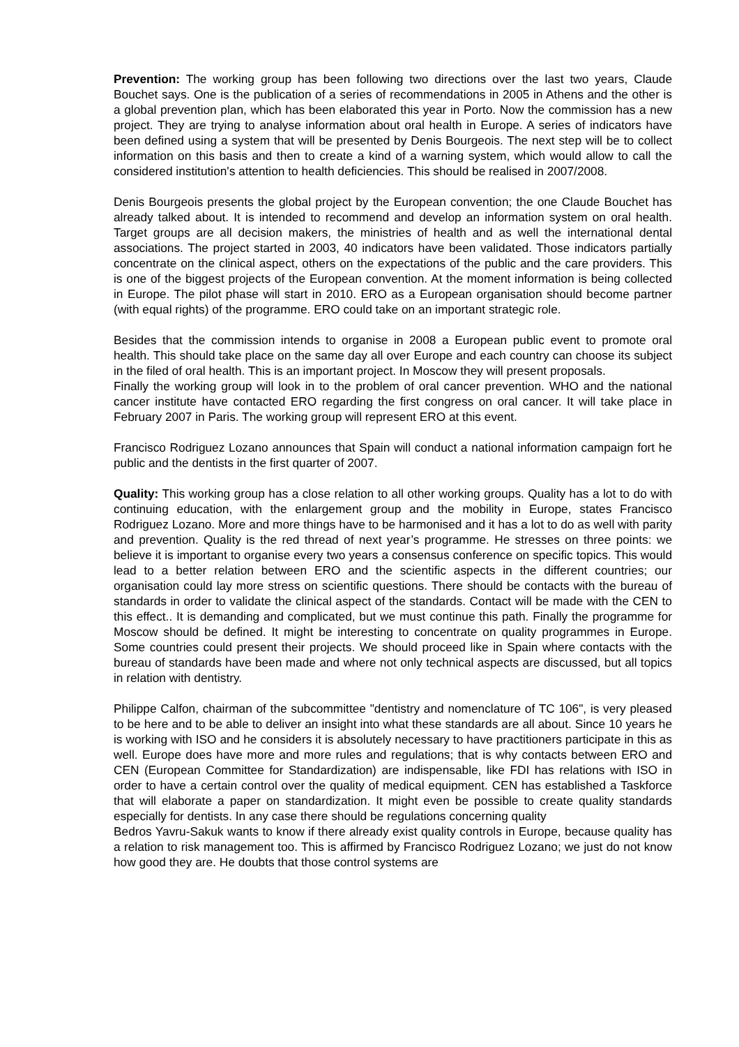Prevention: The working group has been following two directions over the last two years, Claude Bouchet says. One is the publication of a series of recommendations in 2005 in Athens and the other is a global prevention plan, which has been elaborated this year in Porto. Now the commission has a new project. They are trying to analyse information about oral health in Europe. A series of indicators have been defined using a system that will be presented by Denis Bourgeois. The next step will be to collect information on this basis and then to create a kind of a warning system, which would allow to call the considered institution's attention to health deficiencies. This should be realised in 2007/2008.
Denis Bourgeois presents the global project by the European convention; the one Claude Bouchet has already talked about. It is intended to recommend and develop an information system on oral health. Target groups are all decision makers, the ministries of health and as well the international dental associations. The project started in 2003, 40 indicators have been validated. Those indicators partially concentrate on the clinical aspect, others on the expectations of the public and the care providers. This is one of the biggest projects of the European convention. At the moment information is being collected in Europe. The pilot phase will start in 2010. ERO as a European organisation should become partner (with equal rights) of the programme. ERO could take on an important strategic role.
Besides that the commission intends to organise in 2008 a European public event to promote oral health. This should take place on the same day all over Europe and each country can choose its subject in the filed of oral health. This is an important project. In Moscow they will present proposals.
Finally the working group will look in to the problem of oral cancer prevention. WHO and the national cancer institute have contacted ERO regarding the first congress on oral cancer. It will take place in February 2007 in Paris. The working group will represent ERO at this event.
Francisco Rodriguez Lozano announces that Spain will conduct a national information campaign fort he public and the dentists in the first quarter of 2007.
Quality: This working group has a close relation to all other working groups. Quality has a lot to do with continuing education, with the enlargement group and the mobility in Europe, states Francisco Rodriguez Lozano. More and more things have to be harmonised and it has a lot to do as well with parity and prevention. Quality is the red thread of next year’s programme. He stresses on three points: we believe it is important to organise every two years a consensus conference on specific topics. This would lead to a better relation between ERO and the scientific aspects in the different countries; our organisation could lay more stress on scientific questions. There should be contacts with the bureau of standards in order to validate the clinical aspect of the standards. Contact will be made with the CEN to this effect.. It is demanding and complicated, but we must continue this path. Finally the programme for Moscow should be defined. It might be interesting to concentrate on quality programmes in Europe. Some countries could present their projects. We should proceed like in Spain where contacts with the bureau of standards have been made and where not only technical aspects are discussed, but all topics in relation with dentistry.
Philippe Calfon, chairman of the subcommittee "dentistry and nomenclature of TC 106", is very pleased to be here and to be able to deliver an insight into what these standards are all about. Since 10 years he is working with ISO and he considers it is absolutely necessary to have practitioners participate in this as well. Europe does have more and more rules and regulations; that is why contacts between ERO and CEN (European Committee for Standardization) are indispensable, like FDI has relations with ISO in order to have a certain control over the quality of medical equipment. CEN has established a Taskforce that will elaborate a paper on standardization. It might even be possible to create quality standards especially for dentists. In any case there should be regulations concerning quality
Bedros Yavru-Sakuk wants to know if there already exist quality controls in Europe, because quality has a relation to risk management too. This is affirmed by Francisco Rodriguez Lozano; we just do not know how good they are. He doubts that those control systems are